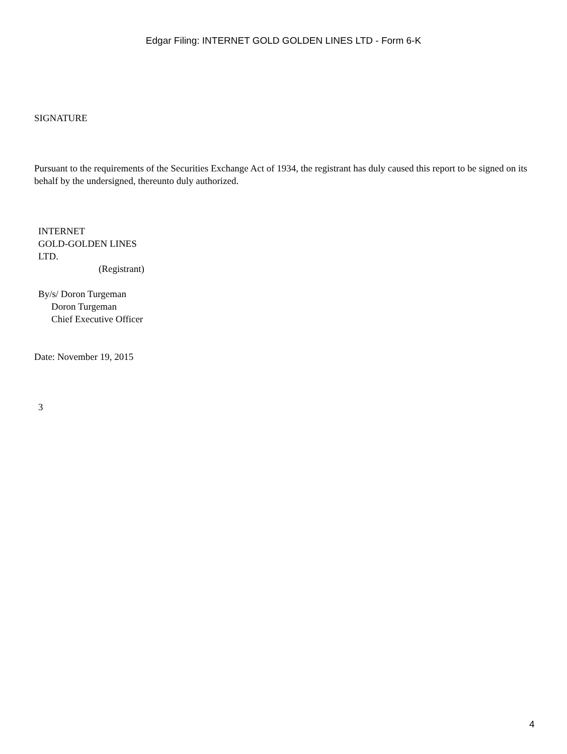Edgar Filing: INTERNET GOLD GOLDEN LINES LTD - Form 6-K
SIGNATURE
Pursuant to the requirements of the Securities Exchange Act of 1934, the registrant has duly caused this report to be signed on its behalf by the undersigned, thereunto duly authorized.
INTERNET
GOLD-GOLDEN LINES
LTD.
(Registrant)
By/s/ Doron Turgeman
Doron Turgeman
Chief Executive Officer
Date: November 19, 2015
3
4